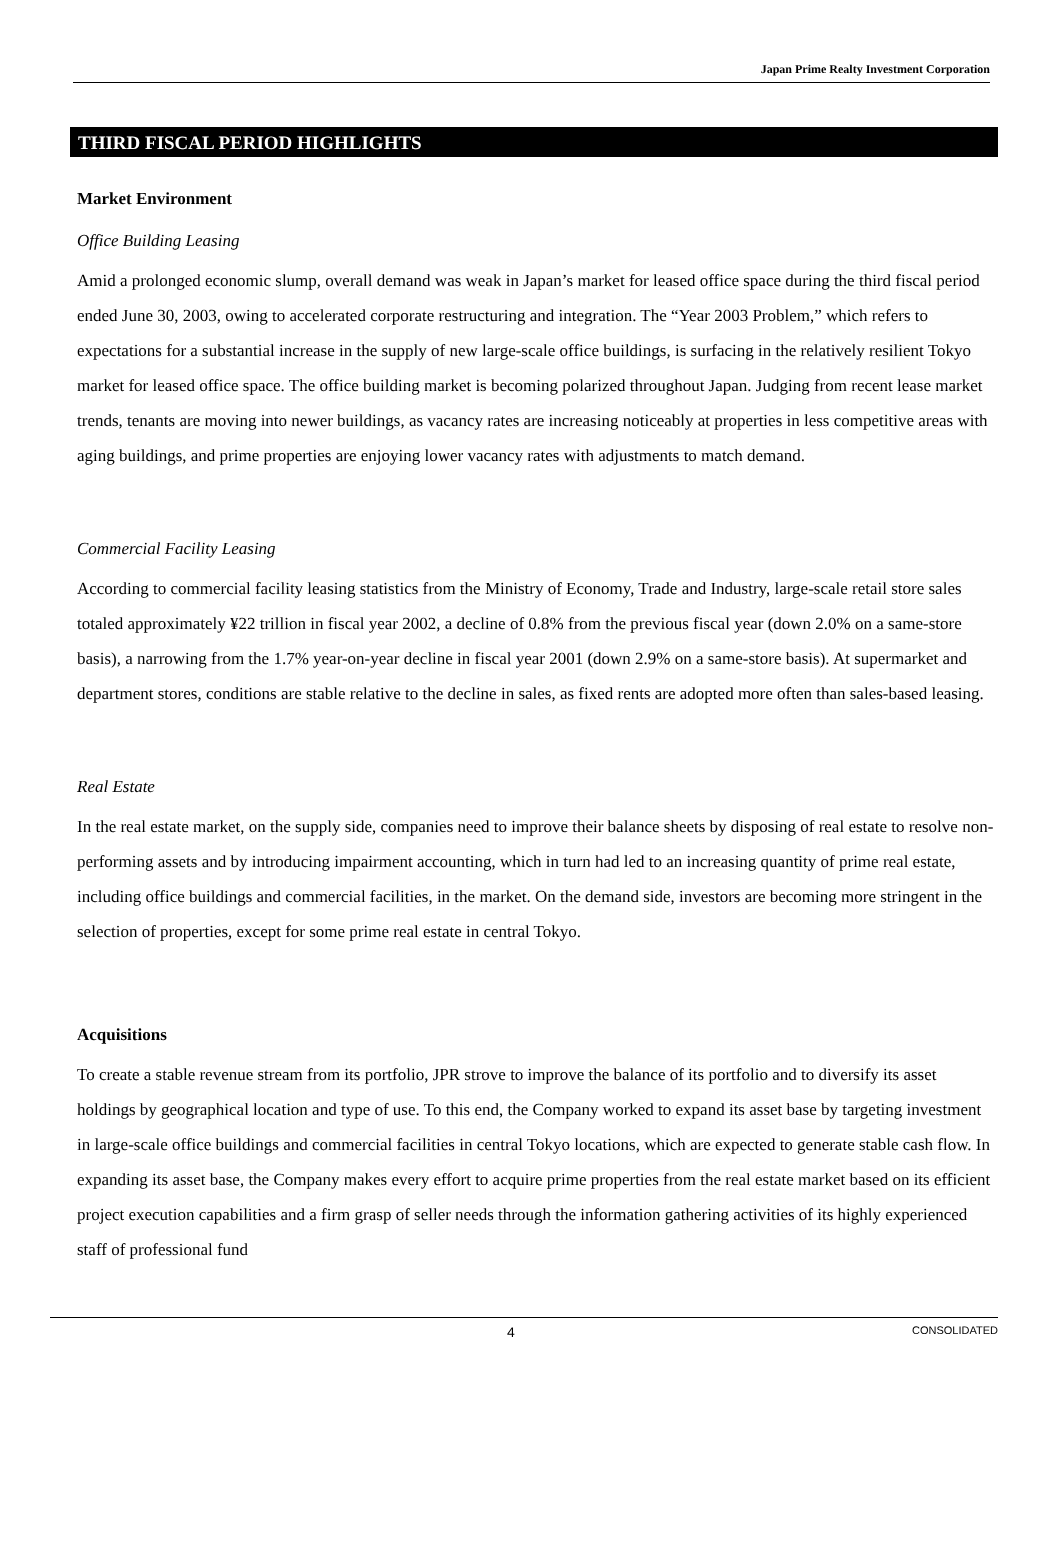Japan Prime Realty Investment Corporation
THIRD FISCAL PERIOD HIGHLIGHTS
Market Environment
Office Building Leasing
Amid a prolonged economic slump, overall demand was weak in Japan’s market for leased office space during the third fiscal period ended June 30, 2003, owing to accelerated corporate restructuring and integration. The “Year 2003 Problem,” which refers to expectations for a substantial increase in the supply of new large-scale office buildings, is surfacing in the relatively resilient Tokyo market for leased office space. The office building market is becoming polarized throughout Japan. Judging from recent lease market trends, tenants are moving into newer buildings, as vacancy rates are increasing noticeably at properties in less competitive areas with aging buildings, and prime properties are enjoying lower vacancy rates with adjustments to match demand.
Commercial Facility Leasing
According to commercial facility leasing statistics from the Ministry of Economy, Trade and Industry, large-scale retail store sales totaled approximately ¥22 trillion in fiscal year 2002, a decline of 0.8% from the previous fiscal year (down 2.0% on a same-store basis), a narrowing from the 1.7% year-on-year decline in fiscal year 2001 (down 2.9% on a same-store basis). At supermarket and department stores, conditions are stable relative to the decline in sales, as fixed rents are adopted more often than sales-based leasing.
Real Estate
In the real estate market, on the supply side, companies need to improve their balance sheets by disposing of real estate to resolve non-performing assets and by introducing impairment accounting, which in turn had led to an increasing quantity of prime real estate, including office buildings and commercial facilities, in the market. On the demand side, investors are becoming more stringent in the selection of properties, except for some prime real estate in central Tokyo.
Acquisitions
To create a stable revenue stream from its portfolio, JPR strove to improve the balance of its portfolio and to diversify its asset holdings by geographical location and type of use. To this end, the Company worked to expand its asset base by targeting investment in large-scale office buildings and commercial facilities in central Tokyo locations, which are expected to generate stable cash flow. In expanding its asset base, the Company makes every effort to acquire prime properties from the real estate market based on its efficient project execution capabilities and a firm grasp of seller needs through the information gathering activities of its highly experienced staff of professional fund
4 CONSOLIDATED